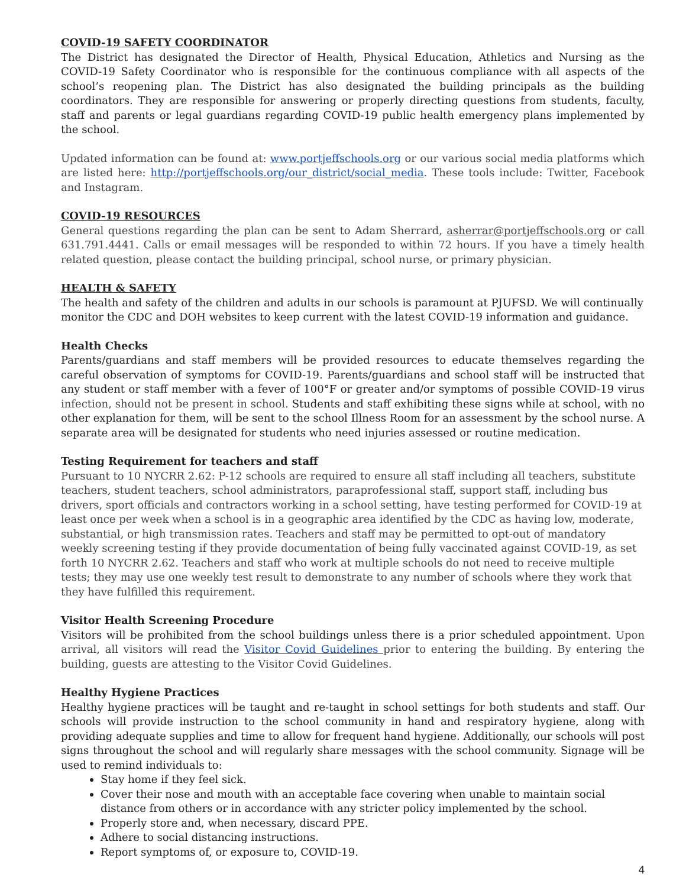COVID-19 SAFETY COORDINATOR
The District has designated the Director of Health, Physical Education, Athletics and Nursing as the COVID-19 Safety Coordinator who is responsible for the continuous compliance with all aspects of the school’s reopening plan. The District has also designated the building principals as the building coordinators. They are responsible for answering or properly directing questions from students, faculty, staff and parents or legal guardians regarding COVID-19 public health emergency plans implemented by the school.
Updated information can be found at: www.portjeffschools.org or our various social media platforms which are listed here: http://portjeffschools.org/our_district/social_media. These tools include: Twitter, Facebook and Instagram.
COVID-19 RESOURCES
General questions regarding the plan can be sent to Adam Sherrard, asherrar@portjeffschools.org or call 631.791.4441. Calls or email messages will be responded to within 72 hours. If you have a timely health related question, please contact the building principal, school nurse, or primary physician.
HEALTH & SAFETY
The health and safety of the children and adults in our schools is paramount at PJUFSD. We will continually monitor the CDC and DOH websites to keep current with the latest COVID-19 information and guidance.
Health Checks
Parents/guardians and staff members will be provided resources to educate themselves regarding the careful observation of symptoms for COVID-19. Parents/guardians and school staff will be instructed that any student or staff member with a fever of 100°F or greater and/or symptoms of possible COVID-19 virus infection, should not be present in school. Students and staff exhibiting these signs while at school, with no other explanation for them, will be sent to the school Illness Room for an assessment by the school nurse. A separate area will be designated for students who need injuries assessed or routine medication.
Testing Requirement for teachers and staff
Pursuant to 10 NYCRR 2.62: P-12 schools are required to ensure all staff including all teachers, substitute teachers, student teachers, school administrators, paraprofessional staff, support staff, including bus drivers, sport officials and contractors working in a school setting, have testing performed for COVID-19 at least once per week when a school is in a geographic area identified by the CDC as having low, moderate, substantial, or high transmission rates. Teachers and staff may be permitted to opt-out of mandatory weekly screening testing if they provide documentation of being fully vaccinated against COVID-19, as set forth 10 NYCRR 2.62. Teachers and staff who work at multiple schools do not need to receive multiple tests; they may use one weekly test result to demonstrate to any number of schools where they work that they have fulfilled this requirement.
Visitor Health Screening Procedure
Visitors will be prohibited from the school buildings unless there is a prior scheduled appointment. Upon arrival, all visitors will read the Visitor Covid Guidelines prior to entering the building. By entering the building, guests are attesting to the Visitor Covid Guidelines.
Healthy Hygiene Practices
Healthy hygiene practices will be taught and re-taught in school settings for both students and staff. Our schools will provide instruction to the school community in hand and respiratory hygiene, along with providing adequate supplies and time to allow for frequent hand hygiene. Additionally, our schools will post signs throughout the school and will regularly share messages with the school community. Signage will be used to remind individuals to:
Stay home if they feel sick.
Cover their nose and mouth with an acceptable face covering when unable to maintain social distance from others or in accordance with any stricter policy implemented by the school.
Properly store and, when necessary, discard PPE.
Adhere to social distancing instructions.
Report symptoms of, or exposure to, COVID-19.
4